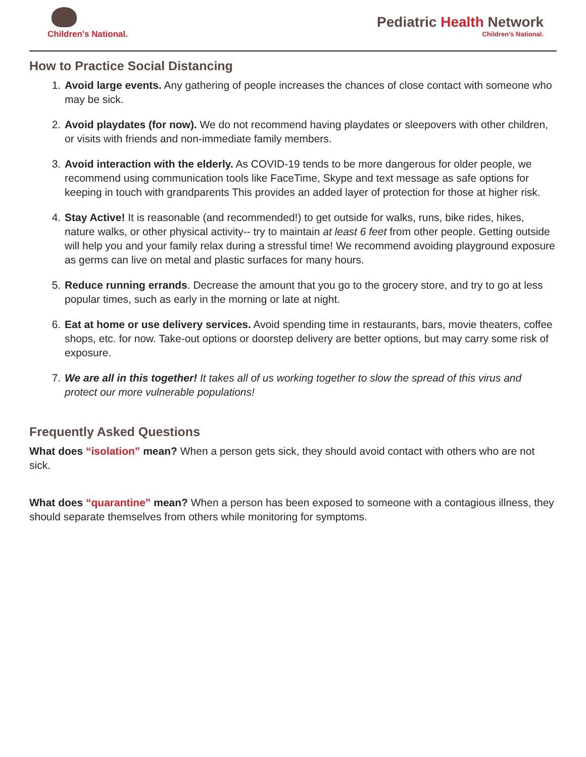Children's National.
Pediatric Health Network
Children's National.
How to Practice Social Distancing
1. Avoid large events. Any gathering of people increases the chances of close contact with someone who may be sick.
2. Avoid playdates (for now). We do not recommend having playdates or sleepovers with other children, or visits with friends and non-immediate family members.
3. Avoid interaction with the elderly. As COVID-19 tends to be more dangerous for older people, we recommend using communication tools like FaceTime, Skype and text message as safe options for keeping in touch with grandparents This provides an added layer of protection for those at higher risk.
4. Stay Active! It is reasonable (and recommended!) to get outside for walks, runs, bike rides, hikes, nature walks, or other physical activity-- try to maintain at least 6 feet from other people. Getting outside will help you and your family relax during a stressful time! We recommend avoiding playground exposure as germs can live on metal and plastic surfaces for many hours.
5. Reduce running errands. Decrease the amount that you go to the grocery store, and try to go at less popular times, such as early in the morning or late at night.
6. Eat at home or use delivery services. Avoid spending time in restaurants, bars, movie theaters, coffee shops, etc. for now. Take-out options or doorstep delivery are better options, but may carry some risk of exposure.
7. We are all in this together! It takes all of us working together to slow the spread of this virus and protect our more vulnerable populations!
Frequently Asked Questions
What does “isolation” mean? When a person gets sick, they should avoid contact with others who are not sick.
What does “quarantine” mean? When a person has been exposed to someone with a contagious illness, they should separate themselves from others while monitoring for symptoms.